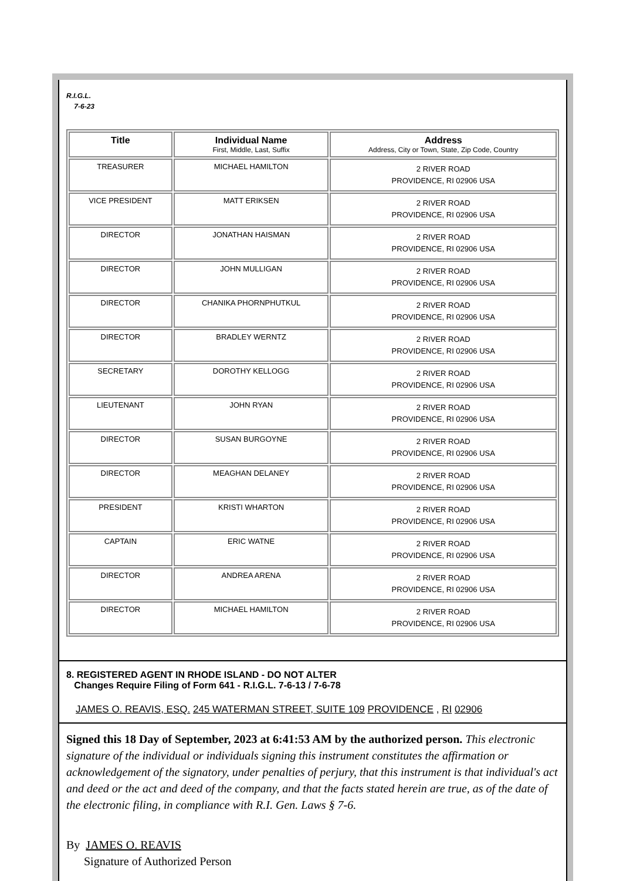R.I.G.L.
7-6-23
| Title | Individual Name First, Middle, Last, Suffix | Address Address, City or Town, State, Zip Code, Country |
| --- | --- | --- |
| TREASURER | MICHAEL HAMILTON | 2 RIVER ROAD PROVIDENCE, RI 02906 USA |
| VICE PRESIDENT | MATT ERIKSEN | 2 RIVER ROAD PROVIDENCE, RI 02906 USA |
| DIRECTOR | JONATHAN HAISMAN | 2 RIVER ROAD PROVIDENCE, RI 02906 USA |
| DIRECTOR | JOHN MULLIGAN | 2 RIVER ROAD PROVIDENCE, RI 02906 USA |
| DIRECTOR | CHANIKA PHORNPHUTKUL | 2 RIVER ROAD PROVIDENCE, RI 02906 USA |
| DIRECTOR | BRADLEY WERNTZ | 2 RIVER ROAD PROVIDENCE, RI 02906 USA |
| SECRETARY | DOROTHY KELLOGG | 2 RIVER ROAD PROVIDENCE, RI 02906 USA |
| LIEUTENANT | JOHN RYAN | 2 RIVER ROAD PROVIDENCE, RI 02906 USA |
| DIRECTOR | SUSAN BURGOYNE | 2 RIVER ROAD PROVIDENCE, RI 02906 USA |
| DIRECTOR | MEAGHAN DELANEY | 2 RIVER ROAD PROVIDENCE, RI 02906 USA |
| PRESIDENT | KRISTI WHARTON | 2 RIVER ROAD PROVIDENCE, RI 02906 USA |
| CAPTAIN | ERIC WATNE | 2 RIVER ROAD PROVIDENCE, RI 02906 USA |
| DIRECTOR | ANDREA ARENA | 2 RIVER ROAD PROVIDENCE, RI 02906 USA |
| DIRECTOR | MICHAEL HAMILTON | 2 RIVER ROAD PROVIDENCE, RI 02906 USA |
8. REGISTERED AGENT IN RHODE ISLAND - DO NOT ALTER
Changes Require Filing of Form 641 - R.I.G.L. 7-6-13 / 7-6-78
JAMES O. REAVIS, ESQ. 245 WATERMAN STREET, SUITE 109 PROVIDENCE , RI 02906
Signed this 18 Day of September, 2023 at 6:41:53 AM by the authorized person. This electronic signature of the individual or individuals signing this instrument constitutes the affirmation or acknowledgement of the signatory, under penalties of perjury, that this instrument is that individual's act and deed or the act and deed of the company, and that the facts stated herein are true, as of the date of the electronic filing, in compliance with R.I. Gen. Laws § 7-6.
By JAMES O. REAVIS
Signature of Authorized Person